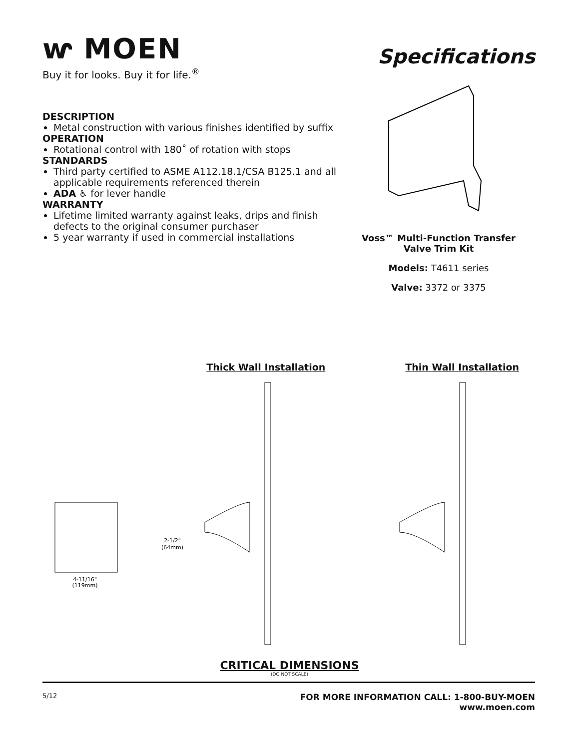ⱳ MOEN
Buy it for looks. Buy it for life.<sup>®</sup>
Specifications
DESCRIPTION
Metal construction with various finishes identified by suffix
OPERATION
Rotational control with 180˚ of rotation with stops
STANDARDS
Third party certified to ASME A112.18.1/CSA B125.1 and all applicable requirements referenced therein
ADA ♿ for lever handle
WARRANTY
Lifetime limited warranty against leaks, drips and finish defects to the original consumer purchaser
5 year warranty if used in commercial installations
Voss™ Multi-Function Transfer
Valve Trim Kit
Models: T4611 series
Valve: 3372 or 3375
Thick Wall Installation Thin Wall Installation
4-11/16"
(119mm)
2-1/2"
(64mm)
CRITICAL DIMENSIONS
(DO NOT SCALE)
5/12 FOR MORE INFORMATION CALL: 1-800-BUY-MOEN
www.moen.com